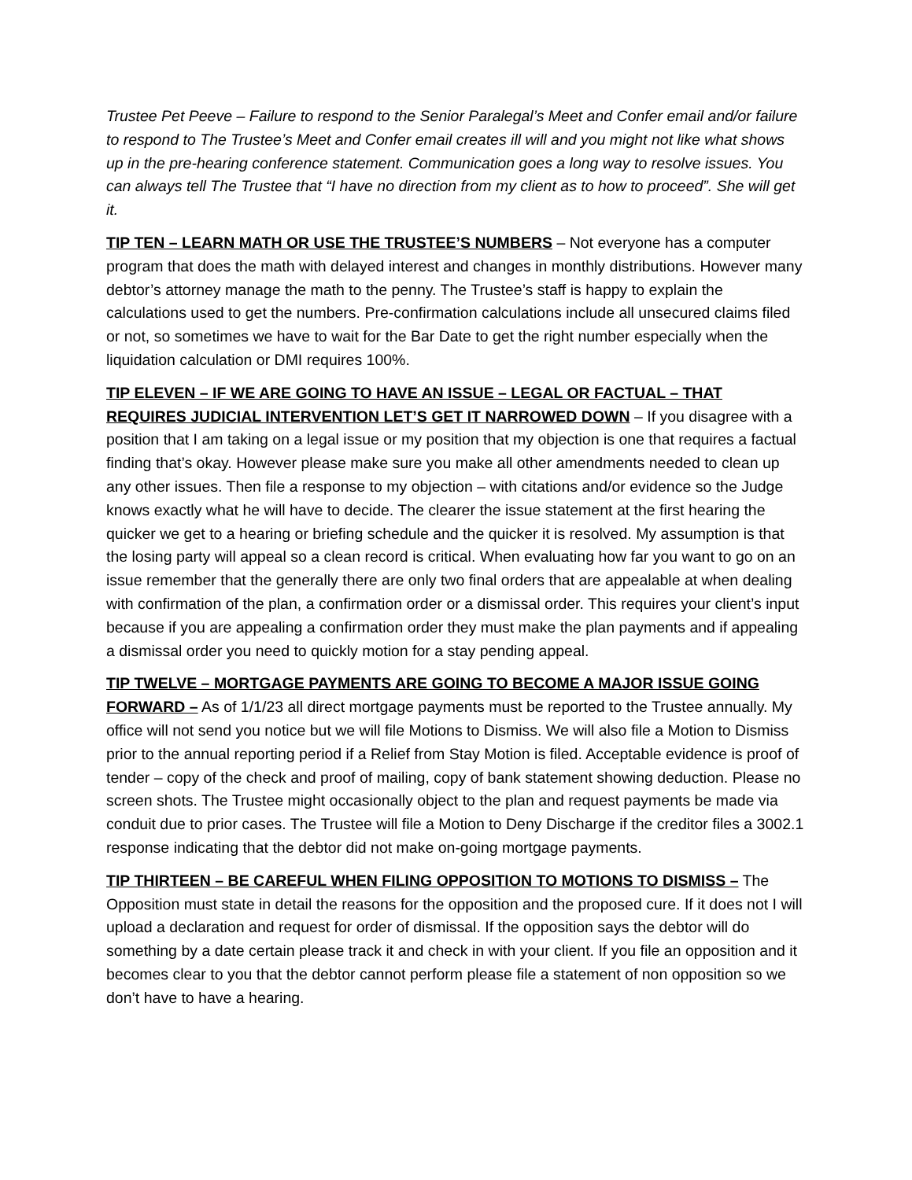Trustee Pet Peeve – Failure to respond to the Senior Paralegal’s Meet and Confer email and/or failure to respond to The Trustee’s Meet and Confer email creates ill will and you might not like what shows up in the pre-hearing conference statement. Communication goes a long way to resolve issues. You can always tell The Trustee that “I have no direction from my client as to how to proceed”. She will get it.
TIP TEN – LEARN MATH OR USE THE TRUSTEE’S NUMBERS – Not everyone has a computer program that does the math with delayed interest and changes in monthly distributions. However many debtor’s attorney manage the math to the penny. The Trustee’s staff is happy to explain the calculations used to get the numbers. Pre-confirmation calculations include all unsecured claims filed or not, so sometimes we have to wait for the Bar Date to get the right number especially when the liquidation calculation or DMI requires 100%.
TIP ELEVEN – IF WE ARE GOING TO HAVE AN ISSUE – LEGAL OR FACTUAL – THAT REQUIRES JUDICIAL INTERVENTION LET’S GET IT NARROWED DOWN – If you disagree with a position that I am taking on a legal issue or my position that my objection is one that requires a factual finding that’s okay. However please make sure you make all other amendments needed to clean up any other issues. Then file a response to my objection – with citations and/or evidence so the Judge knows exactly what he will have to decide. The clearer the issue statement at the first hearing the quicker we get to a hearing or briefing schedule and the quicker it is resolved. My assumption is that the losing party will appeal so a clean record is critical. When evaluating how far you want to go on an issue remember that the generally there are only two final orders that are appealable at when dealing with confirmation of the plan, a confirmation order or a dismissal order. This requires your client’s input because if you are appealing a confirmation order they must make the plan payments and if appealing a dismissal order you need to quickly motion for a stay pending appeal.
TIP TWELVE – MORTGAGE PAYMENTS ARE GOING TO BECOME A MAJOR ISSUE GOING FORWARD – As of 1/1/23 all direct mortgage payments must be reported to the Trustee annually. My office will not send you notice but we will file Motions to Dismiss. We will also file a Motion to Dismiss prior to the annual reporting period if a Relief from Stay Motion is filed. Acceptable evidence is proof of tender – copy of the check and proof of mailing, copy of bank statement showing deduction. Please no screen shots. The Trustee might occasionally object to the plan and request payments be made via conduit due to prior cases. The Trustee will file a Motion to Deny Discharge if the creditor files a 3002.1 response indicating that the debtor did not make on-going mortgage payments.
TIP THIRTEEN – BE CAREFUL WHEN FILING OPPOSITION TO MOTIONS TO DISMISS – The Opposition must state in detail the reasons for the opposition and the proposed cure. If it does not I will upload a declaration and request for order of dismissal. If the opposition says the debtor will do something by a date certain please track it and check in with your client. If you file an opposition and it becomes clear to you that the debtor cannot perform please file a statement of non opposition so we don’t have to have a hearing.